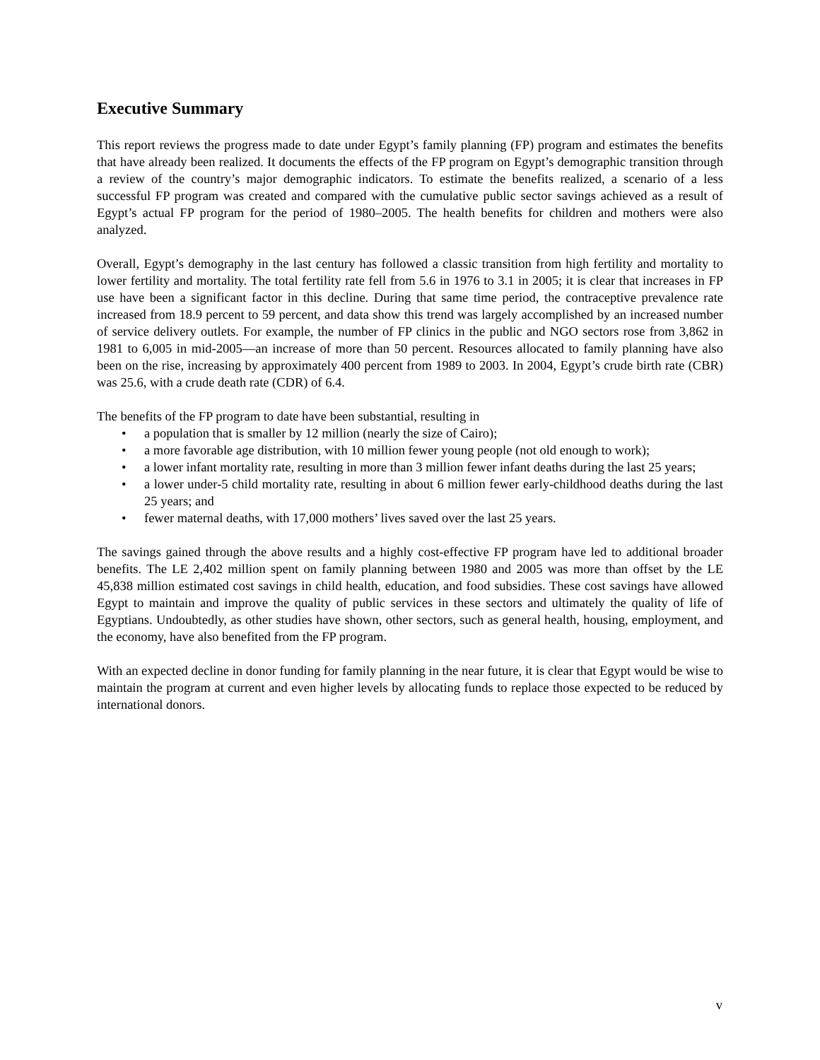Executive Summary
This report reviews the progress made to date under Egypt’s family planning (FP) program and estimates the benefits that have already been realized. It documents the effects of the FP program on Egypt’s demographic transition through a review of the country’s major demographic indicators. To estimate the benefits realized, a scenario of a less successful FP program was created and compared with the cumulative public sector savings achieved as a result of Egypt’s actual FP program for the period of 1980–2005. The health benefits for children and mothers were also analyzed.
Overall, Egypt’s demography in the last century has followed a classic transition from high fertility and mortality to lower fertility and mortality. The total fertility rate fell from 5.6 in 1976 to 3.1 in 2005; it is clear that increases in FP use have been a significant factor in this decline. During that same time period, the contraceptive prevalence rate increased from 18.9 percent to 59 percent, and data show this trend was largely accomplished by an increased number of service delivery outlets. For example, the number of FP clinics in the public and NGO sectors rose from 3,862 in 1981 to 6,005 in mid-2005—an increase of more than 50 percent. Resources allocated to family planning have also been on the rise, increasing by approximately 400 percent from 1989 to 2003. In 2004, Egypt’s crude birth rate (CBR) was 25.6, with a crude death rate (CDR) of 6.4.
The benefits of the FP program to date have been substantial, resulting in
• a population that is smaller by 12 million (nearly the size of Cairo);
• a more favorable age distribution, with 10 million fewer young people (not old enough to work);
• a lower infant mortality rate, resulting in more than 3 million fewer infant deaths during the last 25 years;
• a lower under-5 child mortality rate, resulting in about 6 million fewer early-childhood deaths during the last 25 years; and
• fewer maternal deaths, with 17,000 mothers’ lives saved over the last 25 years.
The savings gained through the above results and a highly cost-effective FP program have led to additional broader benefits. The LE 2,402 million spent on family planning between 1980 and 2005 was more than offset by the LE 45,838 million estimated cost savings in child health, education, and food subsidies. These cost savings have allowed Egypt to maintain and improve the quality of public services in these sectors and ultimately the quality of life of Egyptians. Undoubtedly, as other studies have shown, other sectors, such as general health, housing, employment, and the economy, have also benefited from the FP program.
With an expected decline in donor funding for family planning in the near future, it is clear that Egypt would be wise to maintain the program at current and even higher levels by allocating funds to replace those expected to be reduced by international donors.
v